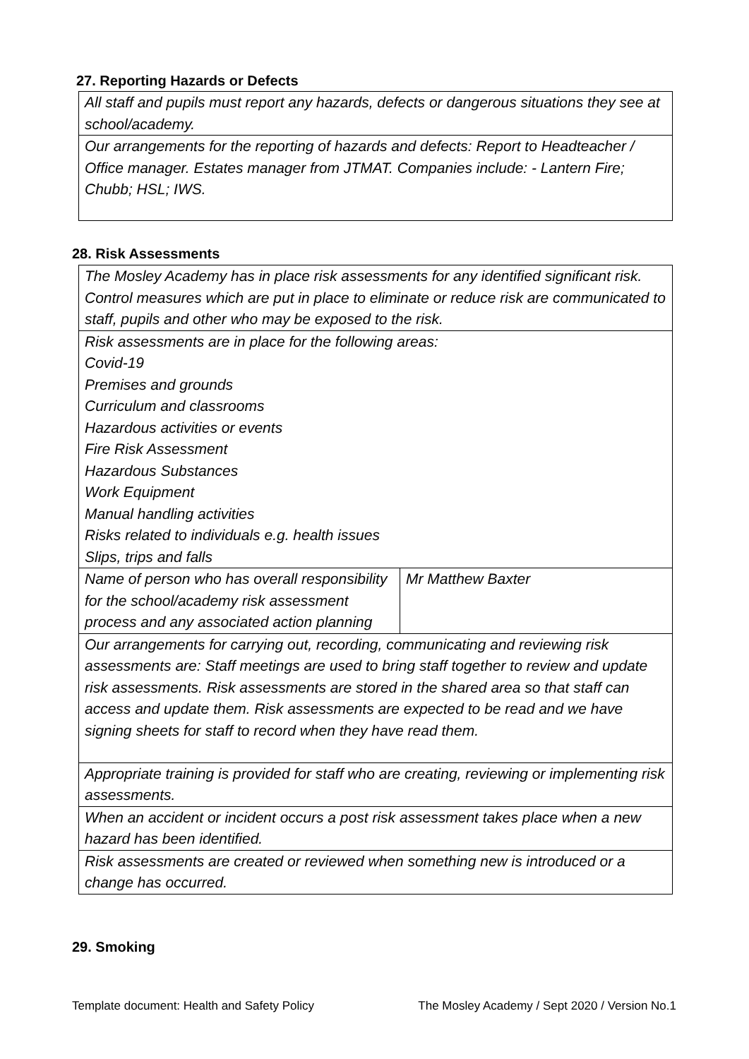27. Reporting Hazards or Defects
| All staff and pupils must report any hazards, defects or dangerous situations they see at school/academy. |
| Our arrangements for the reporting of hazards and defects: Report to Headteacher / Office manager. Estates manager from JTMAT. Companies include: - Lantern Fire; Chubb; HSL; IWS. |
28. Risk Assessments
| The Mosley Academy has in place risk assessments for any identified significant risk. Control measures which are put in place to eliminate or reduce risk are communicated to staff, pupils and other who may be exposed to the risk. | |
| Risk assessments are in place for the following areas: Covid-19 Premises and grounds Curriculum and classrooms Hazardous activities or events Fire Risk Assessment Hazardous Substances Work Equipment Manual handling activities Risks related to individuals e.g. health issues Slips, trips and falls | |
| Name of person who has overall responsibility for the school/academy risk assessment process and any associated action planning | Mr Matthew Baxter |
| Our arrangements for carrying out, recording, communicating and reviewing risk assessments are: Staff meetings are used to bring staff together to review and update risk assessments. Risk assessments are stored in the shared area so that staff can access and update them. Risk assessments are expected to be read and we have signing sheets for staff to record when they have read them. | |
| Appropriate training is provided for staff who are creating, reviewing or implementing risk assessments. | |
| When an accident or incident occurs a post risk assessment takes place when a new hazard has been identified. | |
| Risk assessments are created or reviewed when something new is introduced or a change has occurred. | |
29. Smoking
Template document: Health and Safety Policy The Mosley Academy / Sept 2020 / Version No.1